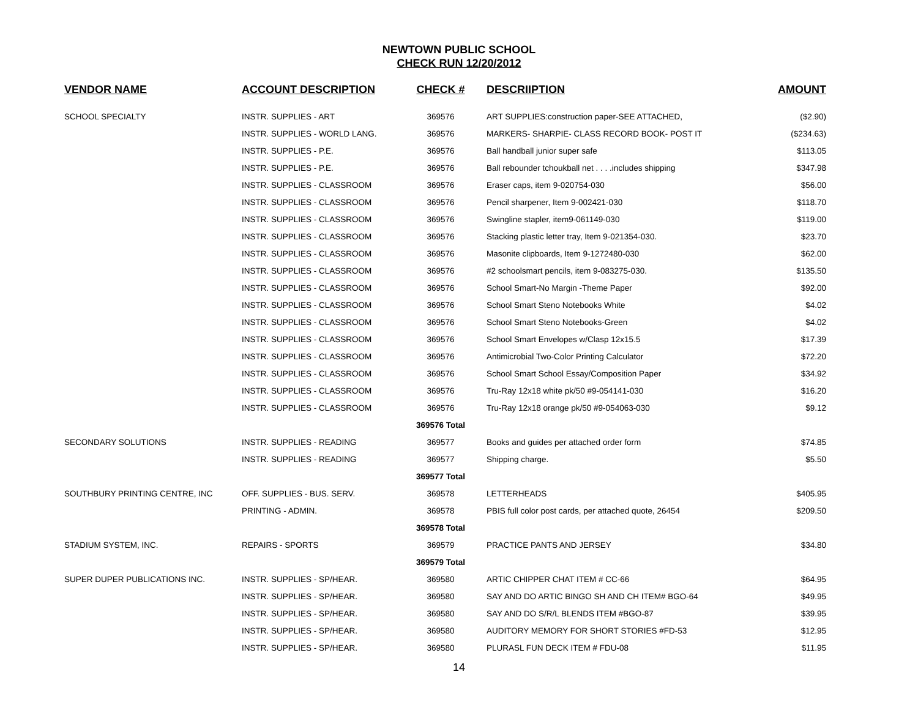NEWTOWN PUBLIC SCHOOL
CHECK RUN 12/20/2012
| VENDOR NAME | ACCOUNT DESCRIPTION | CHECK # | DESCRIIPTION | AMOUNT |
| --- | --- | --- | --- | --- |
| SCHOOL SPECIALTY | INSTR. SUPPLIES - ART | 369576 | ART SUPPLIES:construction paper-SEE ATTACHED, | ($2.90) |
| | INSTR. SUPPLIES - WORLD LANG. | 369576 | MARKERS- SHARPIE- CLASS RECORD BOOK- POST IT | ($234.63) |
| | INSTR. SUPPLIES - P.E. | 369576 | Ball handball junior super safe | $113.05 |
| | INSTR. SUPPLIES - P.E. | 369576 | Ball rebounder tchoukball net . . . .includes shipping | $347.98 |
| | INSTR. SUPPLIES - CLASSROOM | 369576 | Eraser caps, item 9-020754-030 | $56.00 |
| | INSTR. SUPPLIES - CLASSROOM | 369576 | Pencil sharpener, Item 9-002421-030 | $118.70 |
| | INSTR. SUPPLIES - CLASSROOM | 369576 | Swingline stapler, item9-061149-030 | $119.00 |
| | INSTR. SUPPLIES - CLASSROOM | 369576 | Stacking plastic letter tray, Item 9-021354-030. | $23.70 |
| | INSTR. SUPPLIES - CLASSROOM | 369576 | Masonite clipboards, Item 9-1272480-030 | $62.00 |
| | INSTR. SUPPLIES - CLASSROOM | 369576 | #2 schoolsmart pencils, item 9-083275-030. | $135.50 |
| | INSTR. SUPPLIES - CLASSROOM | 369576 | School Smart-No Margin -Theme Paper | $92.00 |
| | INSTR. SUPPLIES - CLASSROOM | 369576 | School Smart Steno Notebooks White | $4.02 |
| | INSTR. SUPPLIES - CLASSROOM | 369576 | School Smart Steno Notebooks-Green | $4.02 |
| | INSTR. SUPPLIES - CLASSROOM | 369576 | School Smart Envelopes w/Clasp 12x15.5 | $17.39 |
| | INSTR. SUPPLIES - CLASSROOM | 369576 | Antimicrobial Two-Color Printing Calculator | $72.20 |
| | INSTR. SUPPLIES - CLASSROOM | 369576 | School Smart School Essay/Composition Paper | $34.92 |
| | INSTR. SUPPLIES - CLASSROOM | 369576 | Tru-Ray 12x18 white pk/50 #9-054141-030 | $16.20 |
| | INSTR. SUPPLIES - CLASSROOM | 369576 | Tru-Ray 12x18 orange pk/50 #9-054063-030 | $9.12 |
| | | 369576 Total | | |
| SECONDARY SOLUTIONS | INSTR. SUPPLIES - READING | 369577 | Books and guides per attached order form | $74.85 |
| | INSTR. SUPPLIES - READING | 369577 | Shipping charge. | $5.50 |
| | | 369577 Total | | |
| SOUTHBURY PRINTING CENTRE, INC | OFF. SUPPLIES - BUS. SERV. | 369578 | LETTERHEADS | $405.95 |
| | PRINTING - ADMIN. | 369578 | PBIS full color post cards, per attached quote, 26454 | $209.50 |
| | | 369578 Total | | |
| STADIUM SYSTEM, INC. | REPAIRS - SPORTS | 369579 | PRACTICE PANTS AND JERSEY | $34.80 |
| | | 369579 Total | | |
| SUPER DUPER PUBLICATIONS INC. | INSTR. SUPPLIES - SP/HEAR. | 369580 | ARTIC CHIPPER CHAT ITEM # CC-66 | $64.95 |
| | INSTR. SUPPLIES - SP/HEAR. | 369580 | SAY AND DO ARTIC BINGO SH AND CH ITEM# BGO-64 | $49.95 |
| | INSTR. SUPPLIES - SP/HEAR. | 369580 | SAY AND DO S/R/L BLENDS ITEM #BGO-87 | $39.95 |
| | INSTR. SUPPLIES - SP/HEAR. | 369580 | AUDITORY MEMORY FOR SHORT STORIES #FD-53 | $12.95 |
| | INSTR. SUPPLIES - SP/HEAR. | 369580 | PLURASL FUN DECK ITEM # FDU-08 | $11.95 |
14